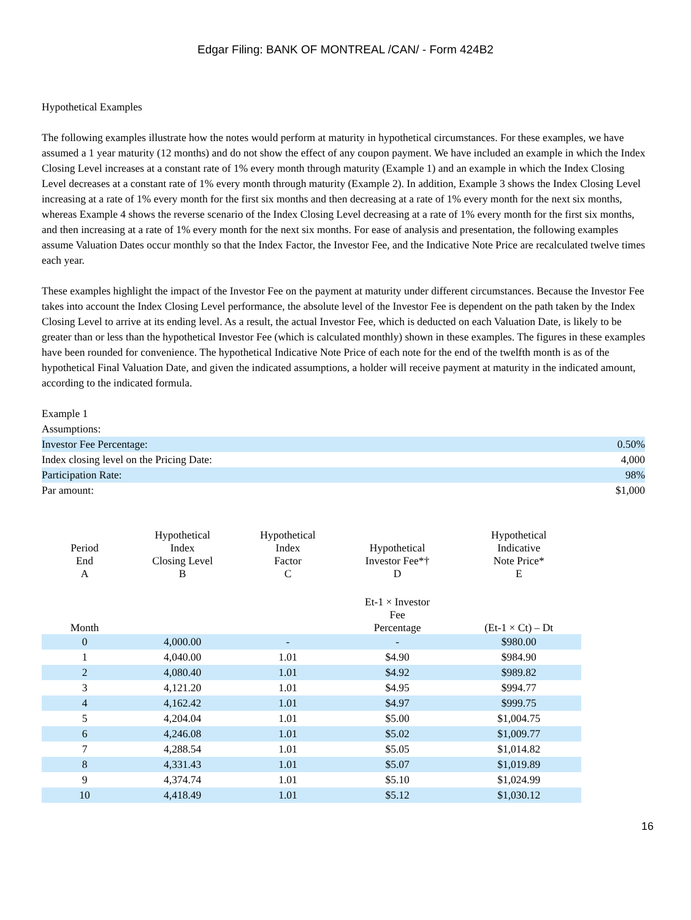Edgar Filing: BANK OF MONTREAL /CAN/ - Form 424B2
Hypothetical Examples
The following examples illustrate how the notes would perform at maturity in hypothetical circumstances. For these examples, we have assumed a 1 year maturity (12 months) and do not show the effect of any coupon payment. We have included an example in which the Index Closing Level increases at a constant rate of 1% every month through maturity (Example 1) and an example in which the Index Closing Level decreases at a constant rate of 1% every month through maturity (Example 2). In addition, Example 3 shows the Index Closing Level increasing at a rate of 1% every month for the first six months and then decreasing at a rate of 1% every month for the next six months, whereas Example 4 shows the reverse scenario of the Index Closing Level decreasing at a rate of 1% every month for the first six months, and then increasing at a rate of 1% every month for the next six months. For ease of analysis and presentation, the following examples assume Valuation Dates occur monthly so that the Index Factor, the Investor Fee, and the Indicative Note Price are recalculated twelve times each year.
These examples highlight the impact of the Investor Fee on the payment at maturity under different circumstances. Because the Investor Fee takes into account the Index Closing Level performance, the absolute level of the Investor Fee is dependent on the path taken by the Index Closing Level to arrive at its ending level. As a result, the actual Investor Fee, which is deducted on each Valuation Date, is likely to be greater than or less than the hypothetical Investor Fee (which is calculated monthly) shown in these examples. The figures in these examples have been rounded for convenience. The hypothetical Indicative Note Price of each note for the end of the twelfth month is as of the hypothetical Final Valuation Date, and given the indicated assumptions, a holder will receive payment at maturity in the indicated amount, according to the indicated formula.
Example 1
Assumptions:
| Investor Fee Percentage: | 0.50% |
| Index closing level on the Pricing Date: | 4,000 |
| Participation Rate: | 98% |
| Par amount: | $1,000 |
| Period End A | Hypothetical Index Closing Level B | Hypothetical Index Factor C | Hypothetical Investor Fee*† D | Hypothetical Indicative Note Price* E |
| --- | --- | --- | --- | --- |
| Month | | | Et-1 × Investor Fee Percentage | (Et-1 × Ct) – Dt |
| 0 | 4,000.00 | - | - | $980.00 |
| 1 | 4,040.00 | 1.01 | $4.90 | $984.90 |
| 2 | 4,080.40 | 1.01 | $4.92 | $989.82 |
| 3 | 4,121.20 | 1.01 | $4.95 | $994.77 |
| 4 | 4,162.42 | 1.01 | $4.97 | $999.75 |
| 5 | 4,204.04 | 1.01 | $5.00 | $1,004.75 |
| 6 | 4,246.08 | 1.01 | $5.02 | $1,009.77 |
| 7 | 4,288.54 | 1.01 | $5.05 | $1,014.82 |
| 8 | 4,331.43 | 1.01 | $5.07 | $1,019.89 |
| 9 | 4,374.74 | 1.01 | $5.10 | $1,024.99 |
| 10 | 4,418.49 | 1.01 | $5.12 | $1,030.12 |
16